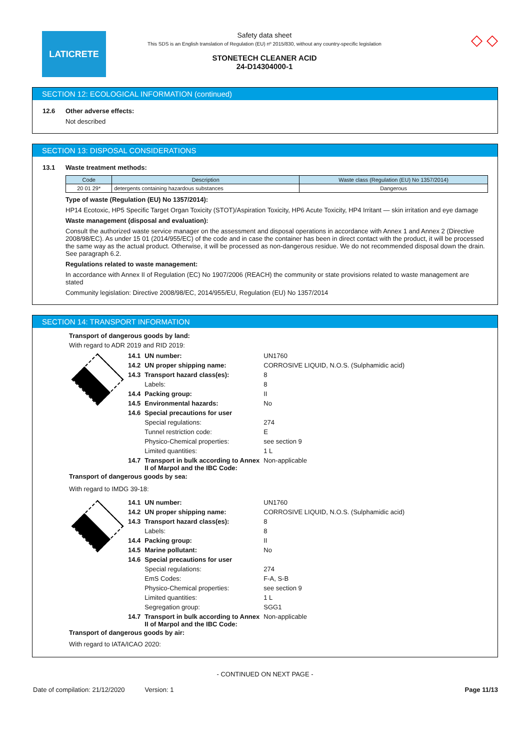LATICRETE
Safety data sheet
This SDS is an English translation of Regulation (EU) nº 2015/830, without any country-specific legislation
STONETECH CLEANER ACID
24-D14304000-1
◇ ◇
SECTION 12: ECOLOGICAL INFORMATION (continued)
12.6 Other adverse effects:
Not described
SECTION 13: DISPOSAL CONSIDERATIONS
13.1 Waste treatment methods:
| Code | Description | Waste class (Regulation (EU) No 1357/2014) |
| --- | --- | --- |
| 20 01 29* | detergents containing hazardous substances | Dangerous |
Type of waste (Regulation (EU) No 1357/2014):
HP14 Ecotoxic, HP5 Specific Target Organ Toxicity (STOT)/Aspiration Toxicity, HP6 Acute Toxicity, HP4 Irritant — skin irritation and eye damage
Waste management (disposal and evaluation):
Consult the authorized waste service manager on the assessment and disposal operations in accordance with Annex 1 and Annex 2 (Directive 2008/98/EC). As under 15 01 (2014/955/EC) of the code and in case the container has been in direct contact with the product, it will be processed the same way as the actual product. Otherwise, it will be processed as non-dangerous residue. We do not recommended disposal down the drain. See paragraph 6.2.
Regulations related to waste management:
In accordance with Annex II of Regulation (EC) No 1907/2006 (REACH) the community or state provisions related to waste management are stated
Community legislation: Directive 2008/98/EC, 2014/955/EU, Regulation (EU) No 1357/2014
SECTION 14: TRANSPORT INFORMATION
Transport of dangerous goods by land:
With regard to ADR 2019 and RID 2019:
| 14.1 | UN number: | UN1760 |
| 14.2 | UN proper shipping name: | CORROSIVE LIQUID, N.O.S. (Sulphamidic acid) |
| 14.3 | Transport hazard class(es): | 8 |
| | Labels: | 8 |
| 14.4 | Packing group: | II |
| 14.5 | Environmental hazards: | No |
| 14.6 | Special precautions for user | |
| | Special regulations: | 274 |
| | Tunnel restriction code: | E |
| | Physico-Chemical properties: | see section 9 |
| | Limited quantities: | 1 L |
| 14.7 | Transport in bulk according to Annex II of Marpol and the IBC Code: | Non-applicable |
Transport of dangerous goods by sea:
With regard to IMDG 39-18:
| 14.1 | UN number: | UN1760 |
| 14.2 | UN proper shipping name: | CORROSIVE LIQUID, N.O.S. (Sulphamidic acid) |
| 14.3 | Transport hazard class(es): | 8 |
| | Labels: | 8 |
| 14.4 | Packing group: | II |
| 14.5 | Marine pollutant: | No |
| 14.6 | Special precautions for user | |
| | Special regulations: | 274 |
| | EmS Codes: | F-A, S-B |
| | Physico-Chemical properties: | see section 9 |
| | Limited quantities: | 1 L |
| | Segregation group: | SGG1 |
| 14.7 | Transport in bulk according to Annex II of Marpol and the IBC Code: | Non-applicable |
Transport of dangerous goods by air:
With regard to IATA/ICAO 2020:
- CONTINUED ON NEXT PAGE -
Date of compilation: 21/12/2020 Version: 1 Page 11/13